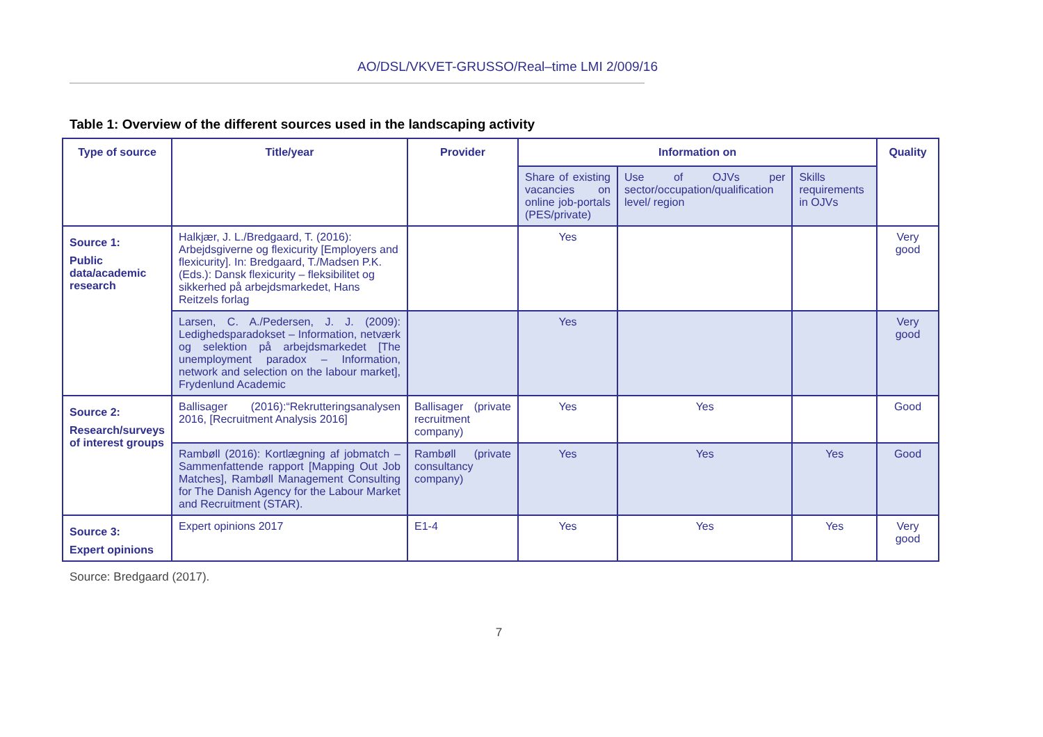AO/DSL/VKVET-GRUSSO/Real–time LMI 2/009/16
Table 1: Overview of the different sources used in the landscaping activity
| Type of source | Title/year | Provider | Information on | | | Quality |
| --- | --- | --- | --- | --- | --- | --- |
| | | | Share of existing vacancies on online job-portals (PES/private) | Use of OJVs per sector/occupation/qualification level/ region | Skills requirements in OJVs | |
| Source 1: Public data/academic research | Halkjær, J. L./Bredgaard, T. (2016): Arbejdsgiverne og flexicurity [Employers and flexicurity]. In: Bredgaard, T./Madsen P.K. (Eds.): Dansk flexicurity – fleksibilitet og sikkerhed på arbejdsmarkedet, Hans Reitzels forlag | | Yes | | | Very good |
| | Larsen, C. A./Pedersen, J. J. (2009): Ledighedsparadokset – Information, netværk og selektion på arbejdsmarkedet [The unemployment paradox – Information, network and selection on the labour market], Frydenlund Academic | | Yes | | | Very good |
| Source 2: Research/surveys of interest groups | Ballisager (2016):“Rekrutteringsanalysen 2016, [Recruitment Analysis 2016] | Ballisager (private recruitment company) | Yes | Yes | | Good |
| | Rambøll (2016): Kortlægning af jobmatch – Sammenfattende rapport [Mapping Out Job Matches], Rambøll Management Consulting for The Danish Agency for the Labour Market and Recruitment (STAR). | Rambøll (private consultancy company) | Yes | Yes | Yes | Good |
| Source 3: Expert opinions | Expert opinions 2017 | E1-4 | Yes | Yes | Yes | Very good |
Source: Bredgaard (2017).
7